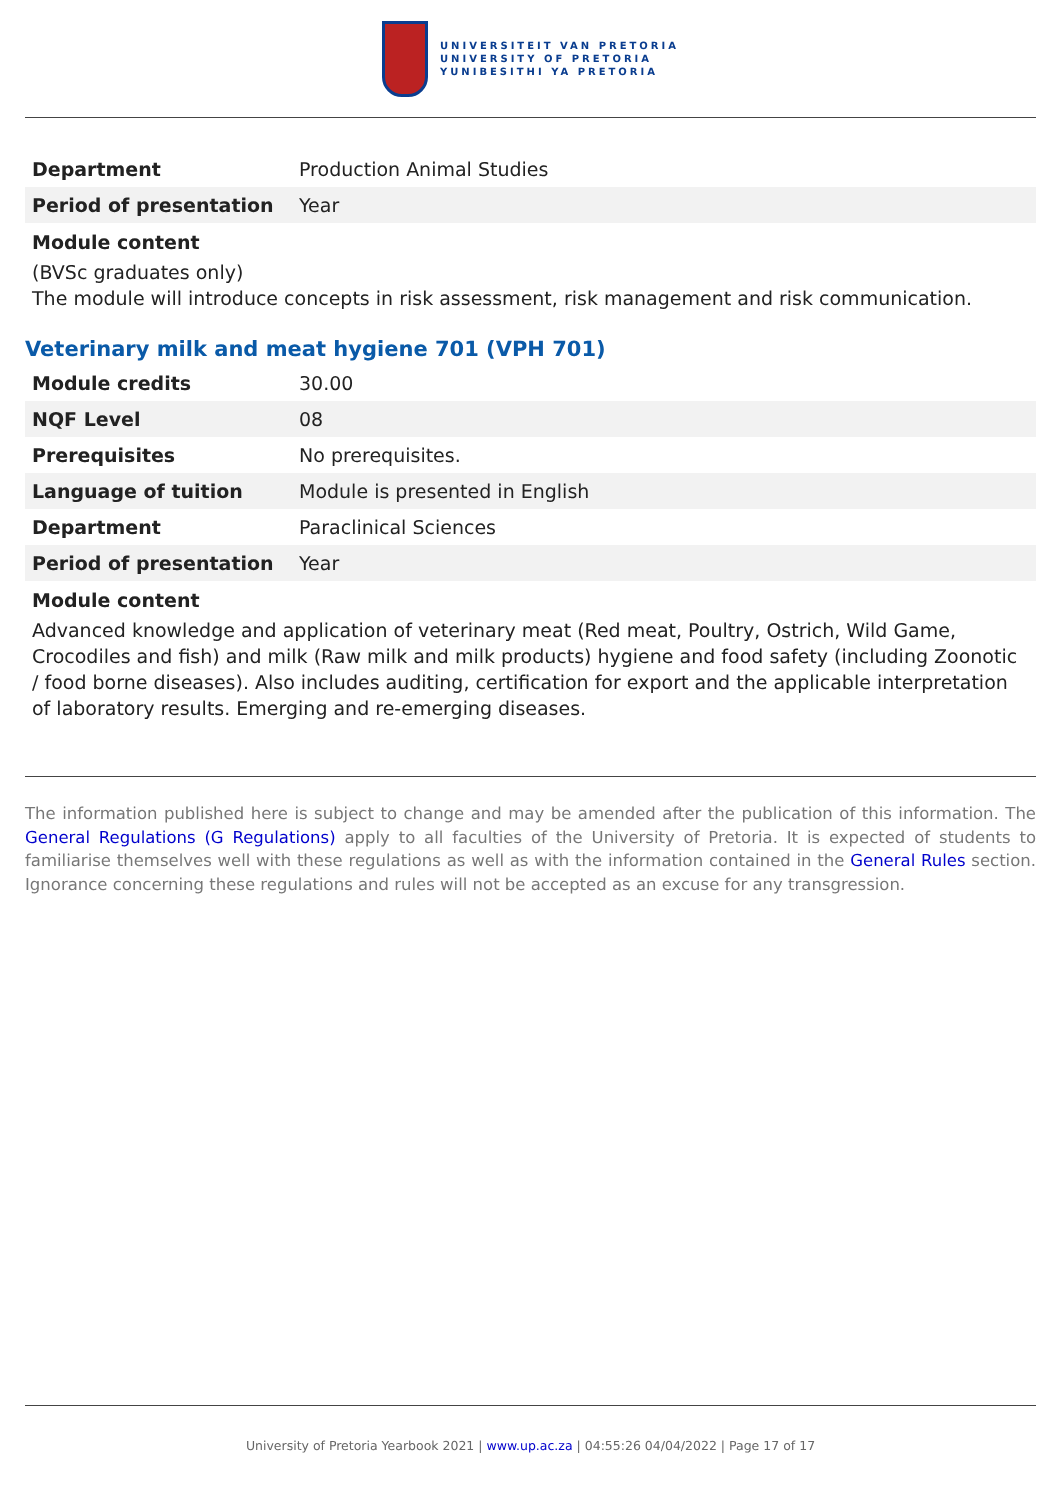UNIVERSITEIT VAN PRETORIA
UNIVERSITY OF PRETORIA
YUNIBESITHI YA PRETORIA
| Department | Production Animal Studies |
| Period of presentation | Year |
Module content
(BVSc graduates only)
The module will introduce concepts in risk assessment, risk management and risk communication.
Veterinary milk and meat hygiene 701 (VPH 701)
| Module credits | 30.00 |
| NQF Level | 08 |
| Prerequisites | No prerequisites. |
| Language of tuition | Module is presented in English |
| Department | Paraclinical Sciences |
| Period of presentation | Year |
Module content
Advanced knowledge and application of veterinary meat (Red meat, Poultry, Ostrich, Wild Game, Crocodiles and fish) and milk (Raw milk and milk products) hygiene and food safety (including Zoonotic / food borne diseases). Also includes auditing, certification for export and the applicable interpretation of laboratory results. Emerging and re-emerging diseases.
The information published here is subject to change and may be amended after the publication of this information. The General Regulations (G Regulations) apply to all faculties of the University of Pretoria. It is expected of students to familiarise themselves well with these regulations as well as with the information contained in the General Rules section. Ignorance concerning these regulations and rules will not be accepted as an excuse for any transgression.
University of Pretoria Yearbook 2021 | www.up.ac.za | 04:55:26 04/04/2022 | Page 17 of 17